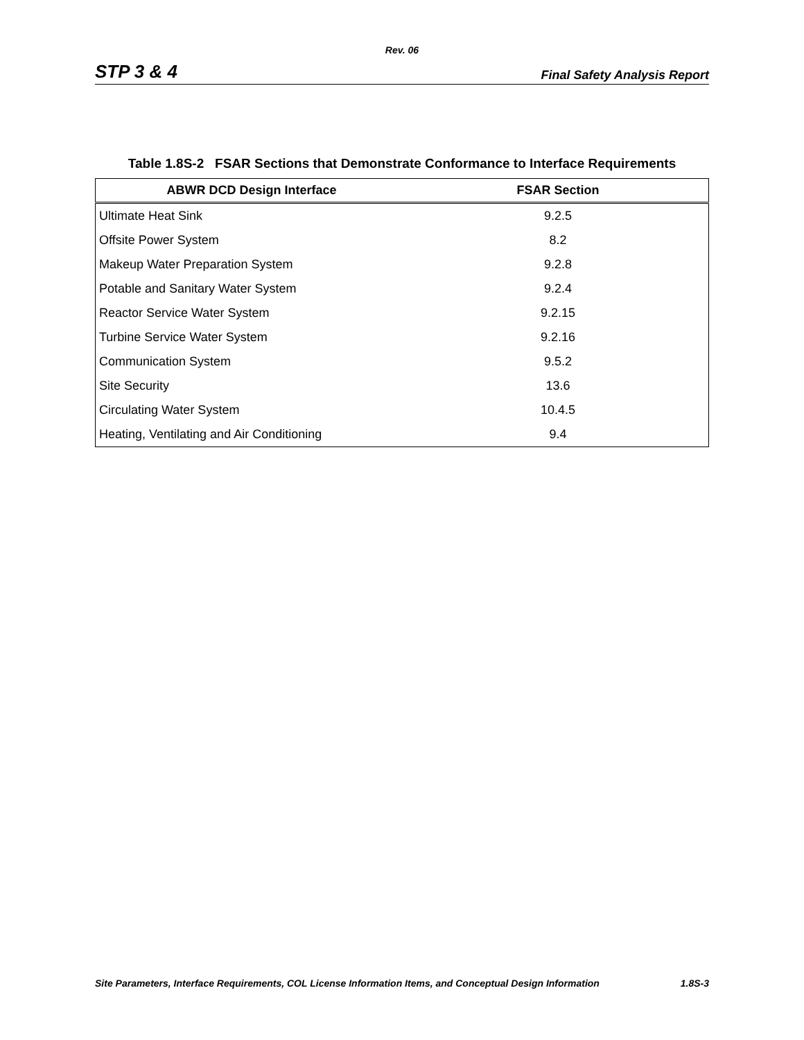Rev. 06
STP 3 & 4 Final Safety Analysis Report
Table 1.8S-2 FSAR Sections that Demonstrate Conformance to Interface Requirements
| ABWR DCD Design Interface | FSAR Section |
| --- | --- |
| Ultimate Heat Sink | 9.2.5 |
| Offsite Power System | 8.2 |
| Makeup Water Preparation System | 9.2.8 |
| Potable and Sanitary Water System | 9.2.4 |
| Reactor Service Water System | 9.2.15 |
| Turbine Service Water System | 9.2.16 |
| Communication System | 9.5.2 |
| Site Security | 13.6 |
| Circulating Water System | 10.4.5 |
| Heating, Ventilating and Air Conditioning | 9.4 |
Site Parameters, Interface Requirements, COL License Information Items, and Conceptual Design Information 1.8S-3